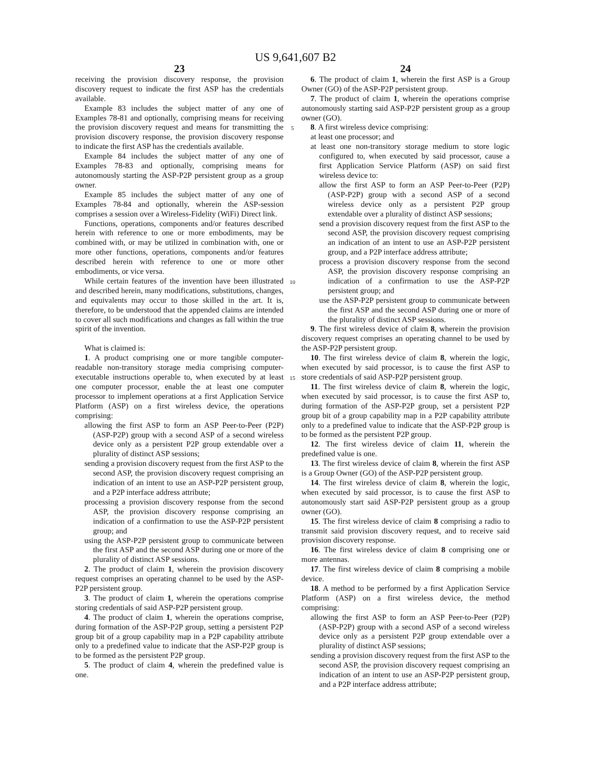US 9,641,607 B2
23
receiving the provision discovery response, the provision discovery request to indicate the first ASP has the credentials available.
Example 83 includes the subject matter of any one of Examples 78-81 and optionally, comprising means for receiving the provision discovery request and means for transmitting the provision discovery response, the provision discovery response to indicate the first ASP has the credentials available.
Example 84 includes the subject matter of any one of Examples 78-83 and optionally, comprising means for autonomously starting the ASP-P2P persistent group as a group owner.
Example 85 includes the subject matter of any one of Examples 78-84 and optionally, wherein the ASP-session comprises a session over a Wireless-Fidelity (WiFi) Direct link.
Functions, operations, components and/or features described herein with reference to one or more embodiments, may be combined with, or may be utilized in combination with, one or more other functions, operations, components and/or features described herein with reference to one or more other embodiments, or vice versa.
While certain features of the invention have been illustrated and described herein, many modifications, substitutions, changes, and equivalents may occur to those skilled in the art. It is, therefore, to be understood that the appended claims are intended to cover all such modifications and changes as fall within the true spirit of the invention.
What is claimed is:
1. A product comprising one or more tangible computer-readable non-transitory storage media comprising computer-executable instructions operable to, when executed by at least one computer processor, enable the at least one computer processor to implement operations at a first Application Service Platform (ASP) on a first wireless device, the operations comprising:
allowing the first ASP to form an ASP Peer-to-Peer (P2P) (ASP-P2P) group with a second ASP of a second wireless device only as a persistent P2P group extendable over a plurality of distinct ASP sessions;
sending a provision discovery request from the first ASP to the second ASP, the provision discovery request comprising an indication of an intent to use an ASP-P2P persistent group, and a P2P interface address attribute;
processing a provision discovery response from the second ASP, the provision discovery response comprising an indication of a confirmation to use the ASP-P2P persistent group; and
using the ASP-P2P persistent group to communicate between the first ASP and the second ASP during one or more of the plurality of distinct ASP sessions.
2. The product of claim 1, wherein the provision discovery request comprises an operating channel to be used by the ASP-P2P persistent group.
3. The product of claim 1, wherein the operations comprise storing credentials of said ASP-P2P persistent group.
4. The product of claim 1, wherein the operations comprise, during formation of the ASP-P2P group, setting a persistent P2P group bit of a group capability map in a P2P capability attribute only to a predefined value to indicate that the ASP-P2P group is to be formed as the persistent P2P group.
5. The product of claim 4, wherein the predefined value is one.
5
10
15
24
6. The product of claim 1, wherein the first ASP is a Group Owner (GO) of the ASP-P2P persistent group.
7. The product of claim 1, wherein the operations comprise autonomously starting said ASP-P2P persistent group as a group owner (GO).
8. A first wireless device comprising:
at least one processor; and
at least one non-transitory storage medium to store logic configured to, when executed by said processor, cause a first Application Service Platform (ASP) on said first wireless device to:
allow the first ASP to form an ASP Peer-to-Peer (P2P) (ASP-P2P) group with a second ASP of a second wireless device only as a persistent P2P group extendable over a plurality of distinct ASP sessions;
send a provision discovery request from the first ASP to the second ASP, the provision discovery request comprising an indication of an intent to use an ASP-P2P persistent group, and a P2P interface address attribute;
process a provision discovery response from the second ASP, the provision discovery response comprising an indication of a confirmation to use the ASP-P2P persistent group; and
use the ASP-P2P persistent group to communicate between the first ASP and the second ASP during one or more of the plurality of distinct ASP sessions.
9. The first wireless device of claim 8, wherein the provision discovery request comprises an operating channel to be used by the ASP-P2P persistent group.
10. The first wireless device of claim 8, wherein the logic, when executed by said processor, is to cause the first ASP to store credentials of said ASP-P2P persistent group.
11. The first wireless device of claim 8, wherein the logic, when executed by said processor, is to cause the first ASP to, during formation of the ASP-P2P group, set a persistent P2P group bit of a group capability map in a P2P capability attribute only to a predefined value to indicate that the ASP-P2P group is to be formed as the persistent P2P group.
12. The first wireless device of claim 11, wherein the predefined value is one.
13. The first wireless device of claim 8, wherein the first ASP is a Group Owner (GO) of the ASP-P2P persistent group.
14. The first wireless device of claim 8, wherein the logic, when executed by said processor, is to cause the first ASP to autonomously start said ASP-P2P persistent group as a group owner (GO).
15. The first wireless device of claim 8 comprising a radio to transmit said provision discovery request, and to receive said provision discovery response.
16. The first wireless device of claim 8 comprising one or more antennas.
17. The first wireless device of claim 8 comprising a mobile device.
18. A method to be performed by a first Application Service Platform (ASP) on a first wireless device, the method comprising:
allowing the first ASP to form an ASP Peer-to-Peer (P2P) (ASP-P2P) group with a second ASP of a second wireless device only as a persistent P2P group extendable over a plurality of distinct ASP sessions;
sending a provision discovery request from the first ASP to the second ASP, the provision discovery request comprising an indication of an intent to use an ASP-P2P persistent group, and a P2P interface address attribute;